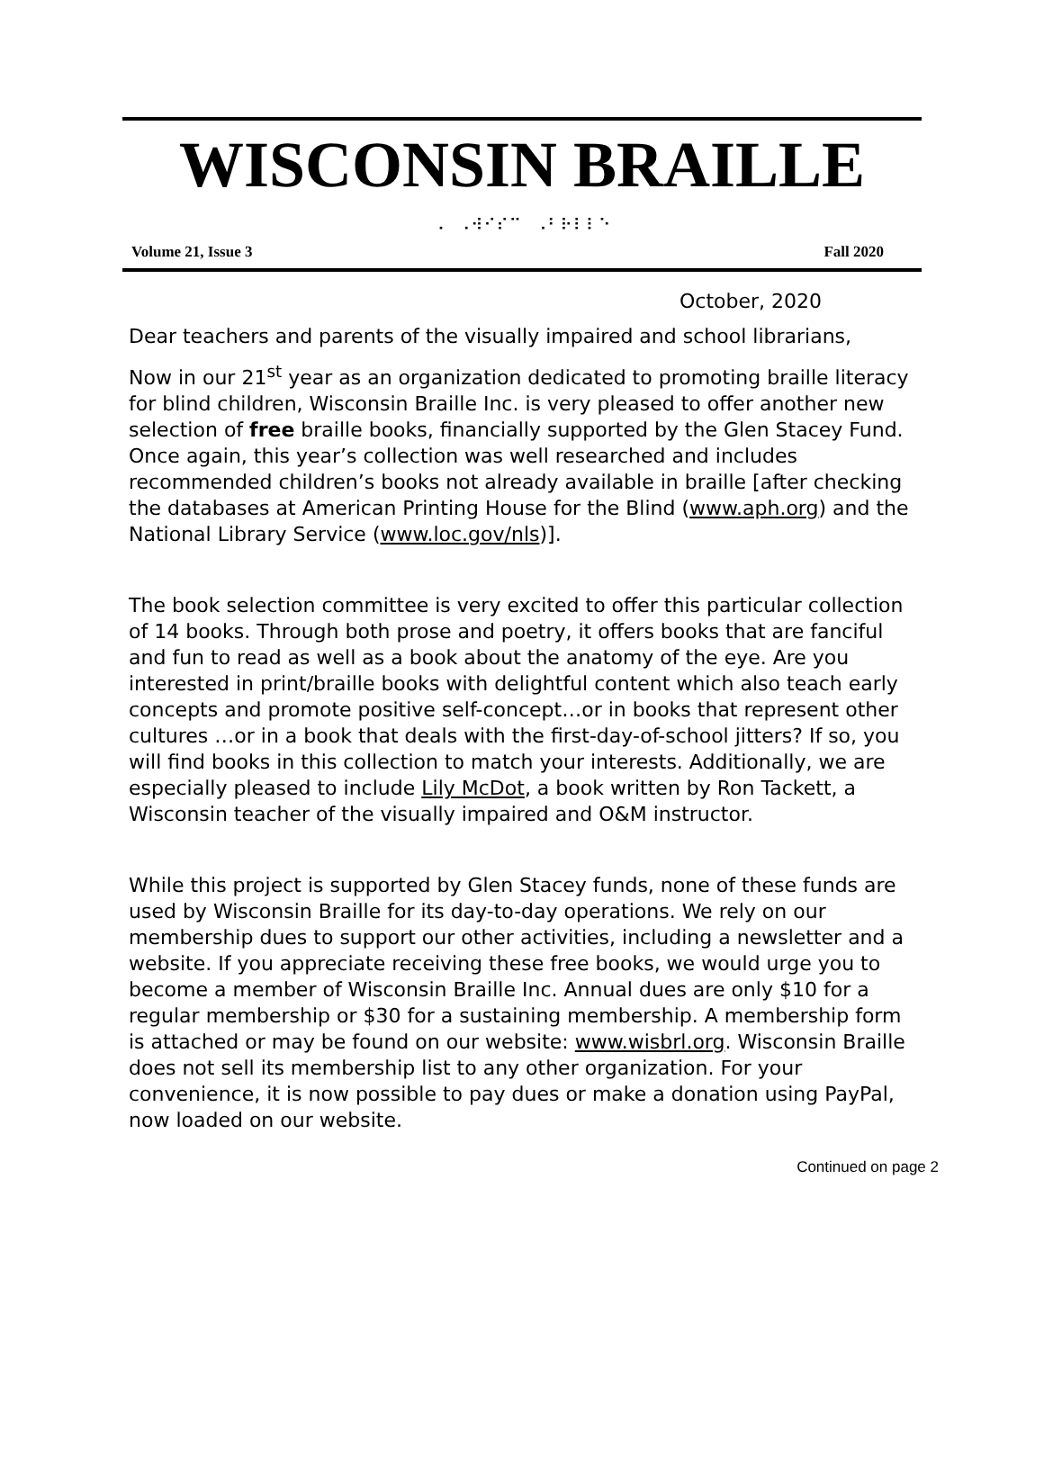WISCONSIN BRAILLE
⠠⠀⠠⠺⠊⠎⠉⠀⠠⠃⠗⠇⠇⠑
Volume 21, Issue 3 Fall 2020
October, 2020
Dear teachers and parents of the visually impaired and school librarians,
Now in our 21<sup>st</sup> year as an organization dedicated to promoting braille literacy for blind children, Wisconsin Braille Inc. is very pleased to offer another new selection of free braille books, financially supported by the Glen Stacey Fund. Once again, this year’s collection was well researched and includes recommended children’s books not already available in braille [after checking the databases at American Printing House for the Blind (www.aph.org) and the National Library Service (www.loc.gov/nls)].
The book selection committee is very excited to offer this particular collection of 14 books. Through both prose and poetry, it offers books that are fanciful and fun to read as well as a book about the anatomy of the eye. Are you interested in print/braille books with delightful content which also teach early concepts and promote positive self-concept…or in books that represent other cultures …or in a book that deals with the first-day-of-school jitters? If so, you will find books in this collection to match your interests. Additionally, we are especially pleased to include Lily McDot, a book written by Ron Tackett, a Wisconsin teacher of the visually impaired and O&M instructor.
While this project is supported by Glen Stacey funds, none of these funds are used by Wisconsin Braille for its day-to-day operations. We rely on our membership dues to support our other activities, including a newsletter and a website. If you appreciate receiving these free books, we would urge you to become a member of Wisconsin Braille Inc. Annual dues are only $10 for a regular membership or $30 for a sustaining membership. A membership form is attached or may be found on our website: www.wisbrl.org. Wisconsin Braille does not sell its membership list to any other organization. For your convenience, it is now possible to pay dues or make a donation using PayPal, now loaded on our website.
Continued on page 2